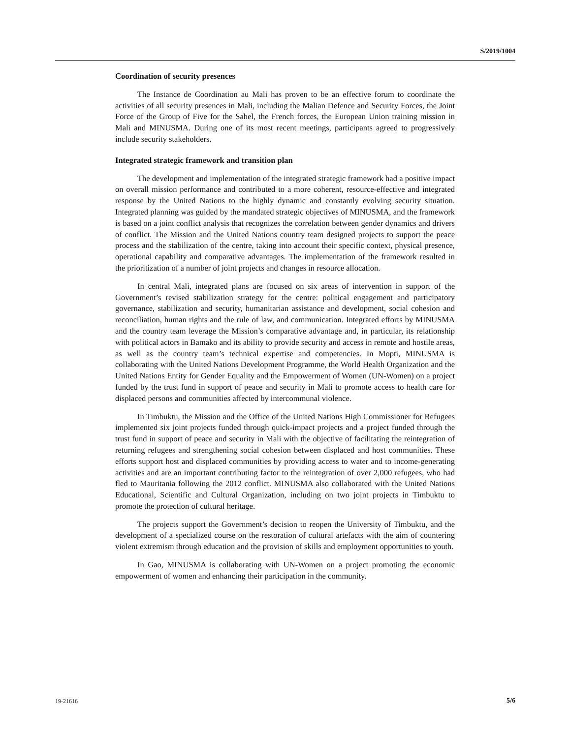S/2019/1004
Coordination of security presences
The Instance de Coordination au Mali has proven to be an effective forum to coordinate the activities of all security presences in Mali, including the Malian Defence and Security Forces, the Joint Force of the Group of Five for the Sahel, the French forces, the European Union training mission in Mali and MINUSMA. During one of its most recent meetings, participants agreed to progressively include security stakeholders.
Integrated strategic framework and transition plan
The development and implementation of the integrated strategic framework had a positive impact on overall mission performance and contributed to a more coherent, resource-effective and integrated response by the United Nations to the highly dynamic and constantly evolving security situation. Integrated planning was guided by the mandated strategic objectives of MINUSMA, and the framework is based on a joint conflict analysis that recognizes the correlation between gender dynamics and drivers of conflict. The Mission and the United Nations country team designed projects to support the peace process and the stabilization of the centre, taking into account their specific context, physical presence, operational capability and comparative advantages. The implementation of the framework resulted in the prioritization of a number of joint projects and changes in resource allocation.
In central Mali, integrated plans are focused on six areas of intervention in support of the Government’s revised stabilization strategy for the centre: political engagement and participatory governance, stabilization and security, humanitarian assistance and development, social cohesion and reconciliation, human rights and the rule of law, and communication. Integrated efforts by MINUSMA and the country team leverage the Mission’s comparative advantage and, in particular, its relationship with political actors in Bamako and its ability to provide security and access in remote and hostile areas, as well as the country team’s technical expertise and competencies. In Mopti, MINUSMA is collaborating with the United Nations Development Programme, the World Health Organization and the United Nations Entity for Gender Equality and the Empowerment of Women (UN-Women) on a project funded by the trust fund in support of peace and security in Mali to promote access to health care for displaced persons and communities affected by intercommunal violence.
In Timbuktu, the Mission and the Office of the United Nations High Commissioner for Refugees implemented six joint projects funded through quick-impact projects and a project funded through the trust fund in support of peace and security in Mali with the objective of facilitating the reintegration of returning refugees and strengthening social cohesion between displaced and host communities. These efforts support host and displaced communities by providing access to water and to income-generating activities and are an important contributing factor to the reintegration of over 2,000 refugees, who had fled to Mauritania following the 2012 conflict. MINUSMA also collaborated with the United Nations Educational, Scientific and Cultural Organization, including on two joint projects in Timbuktu to promote the protection of cultural heritage.
The projects support the Government’s decision to reopen the University of Timbuktu, and the development of a specialized course on the restoration of cultural artefacts with the aim of countering violent extremism through education and the provision of skills and employment opportunities to youth.
In Gao, MINUSMA is collaborating with UN-Women on a project promoting the economic empowerment of women and enhancing their participation in the community.
19-21616 5/6